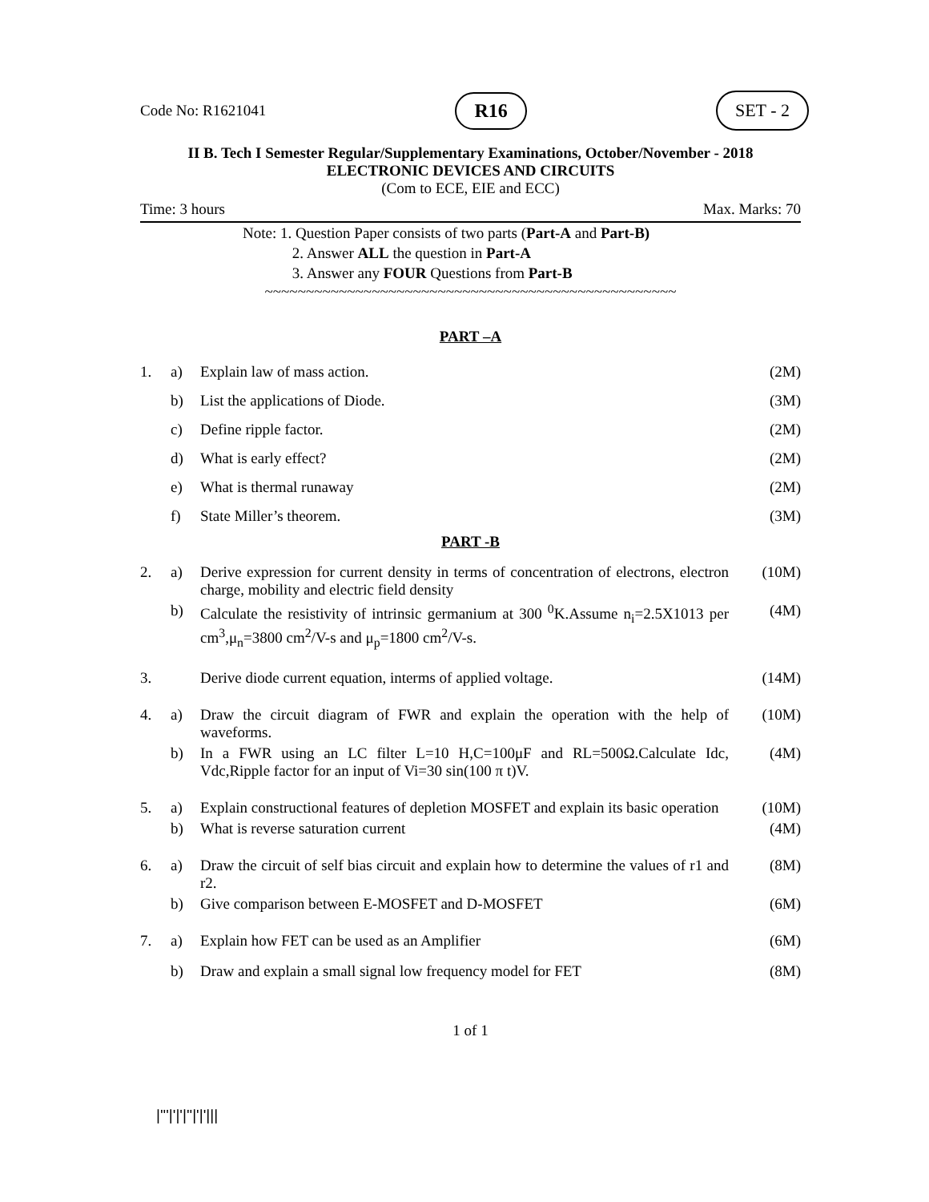Code No: R1621041 R16 SET - 2
II B. Tech I Semester Regular/Supplementary Examinations, October/November - 2018
ELECTRONIC DEVICES AND CIRCUITS
(Com to ECE, EIE and ECC)
Time: 3 hours Max. Marks: 70
Note: 1. Question Paper consists of two parts (Part-A and Part-B)
2. Answer ALL the question in Part-A
3. Answer any FOUR Questions from Part-B
~~~~~~~~~~~~~~~~~~~~~~~~~~~~~~~~~~~~~~~~~~~~~~~~~~
PART –A
| 1. | a) | Explain law of mass action. | (2M) |
| | b) | List the applications of Diode. | (3M) |
| | c) | Define ripple factor. | (2M) |
| | d) | What is early effect? | (2M) |
| | e) | What is thermal runaway | (2M) |
| | f) | State Miller’s theorem. | (3M) |
PART -B
| 2. | a) | Derive expression for current density in terms of concentration of electrons, electron charge, mobility and electric field density | (10M) |
| | b) | Calculate the resistivity of intrinsic germanium at 300 <sup>0</sup>K.Assume n<sub>i</sub>=2.5X1013 per cm<sup>3</sup>,μ<sub>n</sub>=3800 cm<sup>2</sup>/V-s and μ<sub>p</sub>=1800 cm<sup>2</sup>/V-s. | (4M) |
| 3. | | Derive diode current equation, interms of applied voltage. | (14M) |
| 4. | a) | Draw the circuit diagram of FWR and explain the operation with the help of waveforms. | (10M) |
| | b) | In a FWR using an LC filter L=10 H,C=100μF and RL=500Ω.Calculate Idc, Vdc,Ripple factor for an input of Vi=30 sin(100 π t)V. | (4M) |
| 5. | a) | Explain constructional features of depletion MOSFET and explain its basic operation | (10M) |
| | b) | What is reverse saturation current | (4M) |
| 6. | a) | Draw the circuit of self bias circuit and explain how to determine the values of r1 and r2. | (8M) |
| | b) | Give comparison between E-MOSFET and D-MOSFET | (6M) |
| 7. | a) | Explain how FET can be used as an Amplifier | (6M) |
| | b) | Draw and explain a small signal low frequency model for FET | (8M) |
1 of 1
|'''|'|'|''|'|'|||